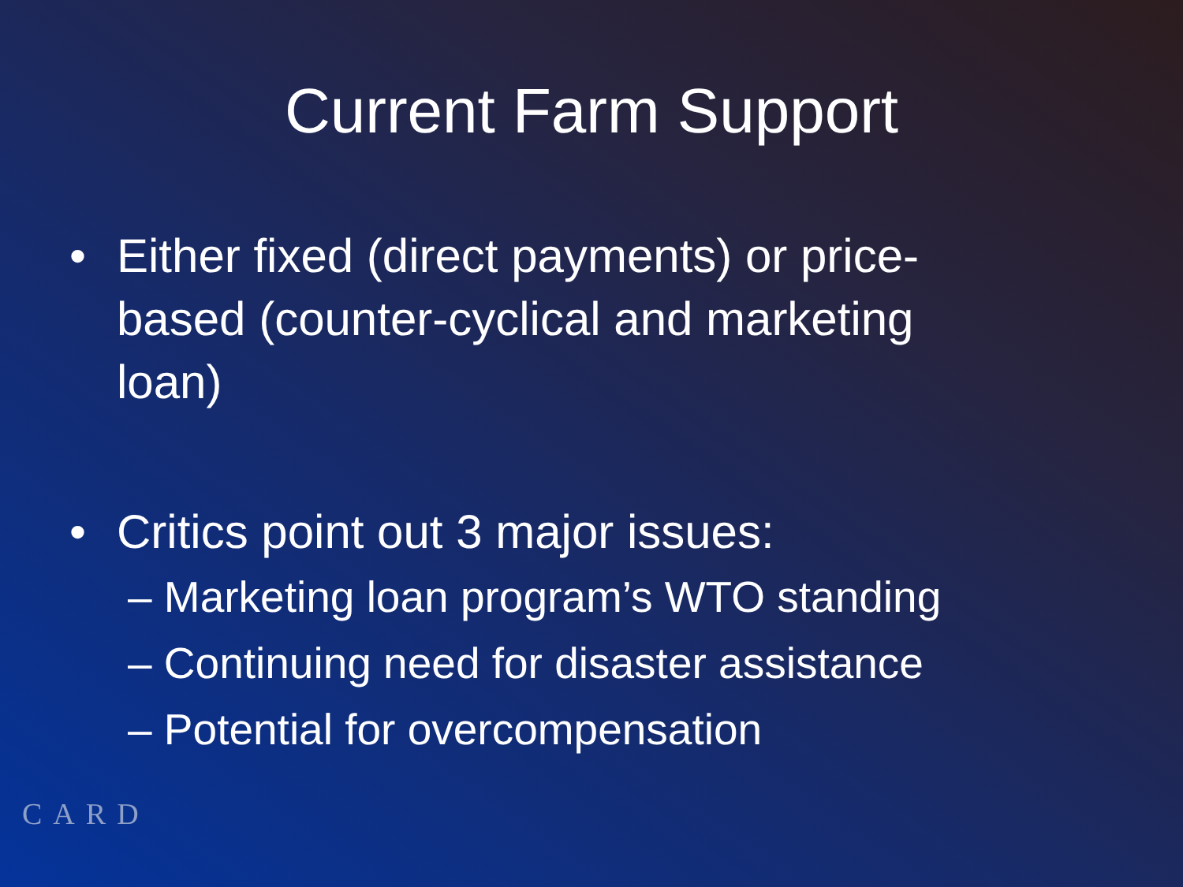Current Farm Support
• Either fixed (direct payments) or price-based (counter-cyclical and marketing loan)
• Critics point out 3 major issues:
– Marketing loan program’s WTO standing
– Continuing need for disaster assistance
– Potential for overcompensation
CARD